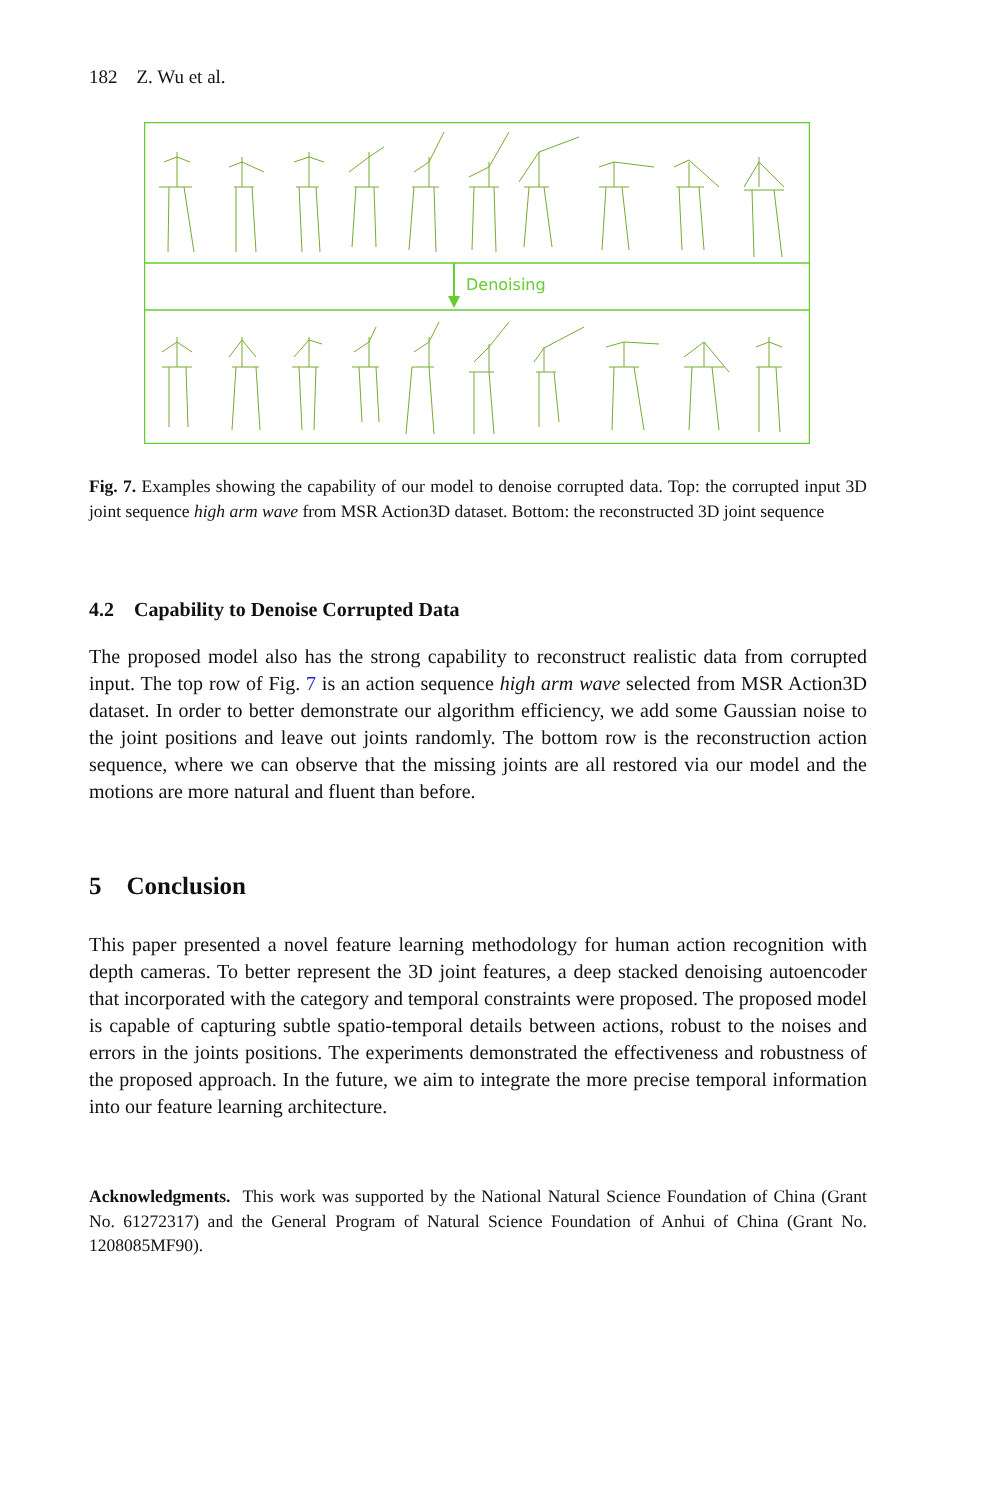182 Z. Wu et al.
Denoising
Fig. 7. Examples showing the capability of our model to denoise corrupted data. Top: the corrupted input 3D joint sequence high arm wave from MSR Action3D dataset. Bottom: the reconstructed 3D joint sequence
4.2 Capability to Denoise Corrupted Data
The proposed model also has the strong capability to reconstruct realistic data from corrupted input. The top row of Fig. 7 is an action sequence high arm wave selected from MSR Action3D dataset. In order to better demonstrate our algorithm efficiency, we add some Gaussian noise to the joint positions and leave out joints randomly. The bottom row is the reconstruction action sequence, where we can observe that the missing joints are all restored via our model and the motions are more natural and fluent than before.
5 Conclusion
This paper presented a novel feature learning methodology for human action recognition with depth cameras. To better represent the 3D joint features, a deep stacked denoising autoencoder that incorporated with the category and temporal constraints were proposed. The proposed model is capable of capturing subtle spatio-temporal details between actions, robust to the noises and errors in the joints positions. The experiments demonstrated the effectiveness and robustness of the proposed approach. In the future, we aim to integrate the more precise temporal information into our feature learning architecture.
Acknowledgments. This work was supported by the National Natural Science Foundation of China (Grant No. 61272317) and the General Program of Natural Science Foundation of Anhui of China (Grant No. 1208085MF90).